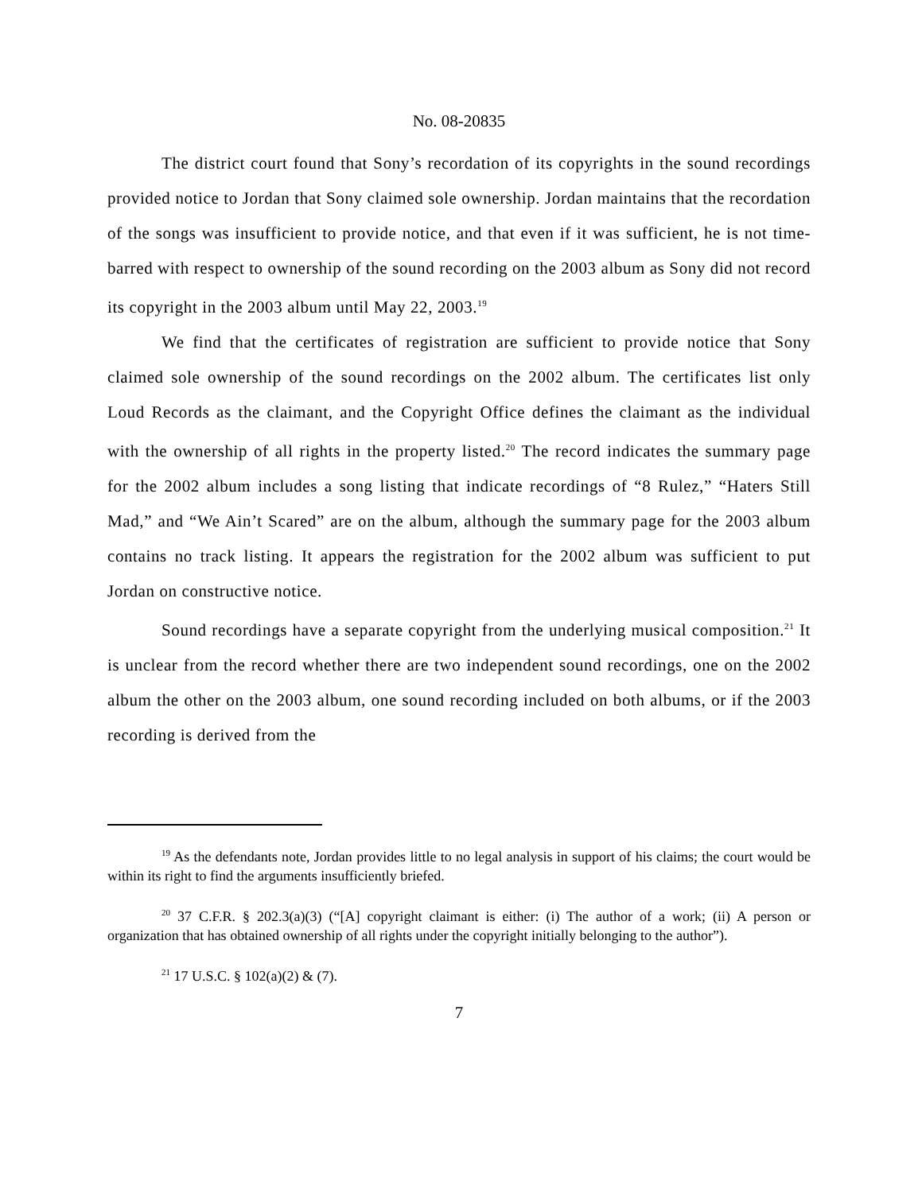No. 08-20835
The district court found that Sony’s recordation of its copyrights in the sound recordings provided notice to Jordan that Sony claimed sole ownership. Jordan maintains that the recordation of the songs was insufficient to provide notice, and that even if it was sufficient, he is not time-barred with respect to ownership of the sound recording on the 2003 album as Sony did not record its copyright in the 2003 album until May 22, 2003.<sup>19</sup>
We find that the certificates of registration are sufficient to provide notice that Sony claimed sole ownership of the sound recordings on the 2002 album. The certificates list only Loud Records as the claimant, and the Copyright Office defines the claimant as the individual with the ownership of all rights in the property listed.<sup>20</sup> The record indicates the summary page for the 2002 album includes a song listing that indicate recordings of “8 Rulez,” “Haters Still Mad,” and “We Ain’t Scared” are on the album, although the summary page for the 2003 album contains no track listing. It appears the registration for the 2002 album was sufficient to put Jordan on constructive notice.
Sound recordings have a separate copyright from the underlying musical composition.<sup>21</sup> It is unclear from the record whether there are two independent sound recordings, one on the 2002 album the other on the 2003 album, one sound recording included on both albums, or if the 2003 recording is derived from the
<sup>19</sup> As the defendants note, Jordan provides little to no legal analysis in support of his claims; the court would be within its right to find the arguments insufficiently briefed.
<sup>20</sup> 37 C.F.R. § 202.3(a)(3) (“[A] copyright claimant is either: (i) The author of a work; (ii) A person or organization that has obtained ownership of all rights under the copyright initially belonging to the author”).
<sup>21</sup> 17 U.S.C. § 102(a)(2) & (7).
7